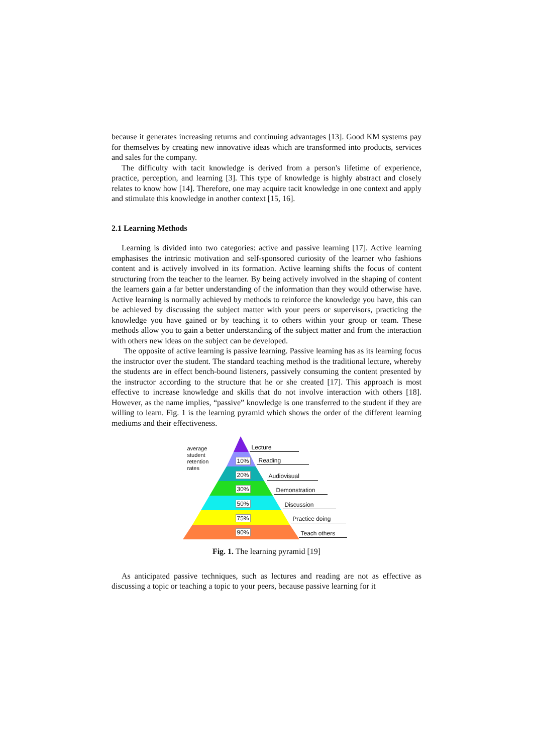because it generates increasing returns and continuing advantages [13]. Good KM systems pay for themselves by creating new innovative ideas which are transformed into products, services and sales for the company.
The difficulty with tacit knowledge is derived from a person's lifetime of experience, practice, perception, and learning [3]. This type of knowledge is highly abstract and closely relates to know how [14]. Therefore, one may acquire tacit knowledge in one context and apply and stimulate this knowledge in another context [15, 16].
2.1 Learning Methods
Learning is divided into two categories: active and passive learning [17]. Active learning emphasises the intrinsic motivation and self-sponsored curiosity of the learner who fashions content and is actively involved in its formation. Active learning shifts the focus of content structuring from the teacher to the learner. By being actively involved in the shaping of content the learners gain a far better understanding of the information than they would otherwise have. Active learning is normally achieved by methods to reinforce the knowledge you have, this can be achieved by discussing the subject matter with your peers or supervisors, practicing the knowledge you have gained or by teaching it to others within your group or team. These methods allow you to gain a better understanding of the subject matter and from the interaction with others new ideas on the subject can be developed.
The opposite of active learning is passive learning. Passive learning has as its learning focus the instructor over the student. The standard teaching method is the traditional lecture, whereby the students are in effect bench-bound listeners, passively consuming the content presented by the instructor according to the structure that he or she created [17]. This approach is most effective to increase knowledge and skills that do not involve interaction with others [18]. However, as the name implies, “passive” knowledge is one transferred to the student if they are willing to learn. Fig. 1 is the learning pyramid which shows the order of the different learning mediums and their effectiveness.
average
student
retention
rates
10%
20%
30%
50%
75%
90%
Lecture
Reading
Audiovisual
Demonstration
Discussion
Practice doing
Teach others
Fig. 1. The learning pyramid [19]
As anticipated passive techniques, such as lectures and reading are not as effective as discussing a topic or teaching a topic to your peers, because passive learning for it